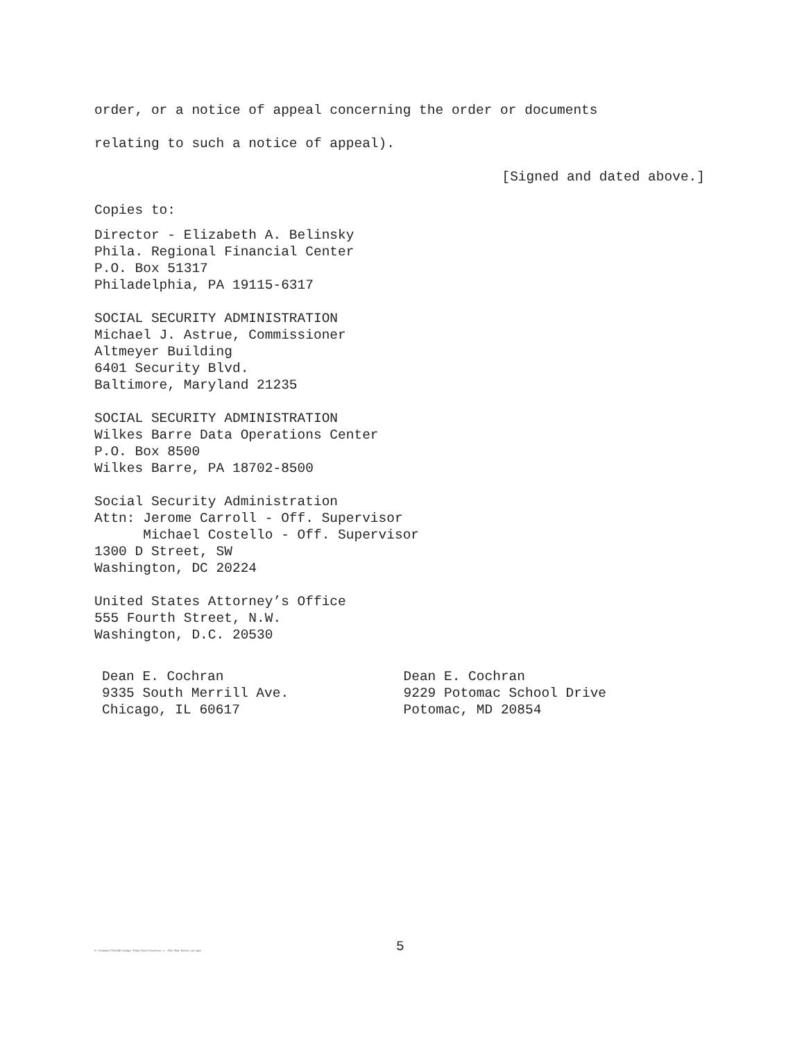order, or a notice of appeal concerning the order or documents
relating to such a notice of appeal).
[Signed and dated above.]
Copies to:
Director - Elizabeth A. Belinsky
Phila. Regional Financial Center
P.O. Box 51317
Philadelphia, PA 19115-6317
SOCIAL SECURITY ADMINISTRATION
Michael J. Astrue, Commissioner
Altmeyer Building
6401 Security Blvd.
Baltimore, Maryland 21235
SOCIAL SECURITY ADMINISTRATION
Wilkes Barre Data Operations Center
P.O. Box 8500
Wilkes Barre, PA 18702-8500
Social Security Administration
Attn: Jerome Carroll - Off. Supervisor
Michael Costello - Off. Supervisor
1300 D Street, SW
Washington, DC 20224
United States Attorney’s Office
555 Fourth Street, N.W.
Washington, D.C. 20530
Dean E. Cochran
9335 South Merrill Ave.
Chicago, IL 60617
Dean E. Cochran
9229 Potomac School Drive
Potomac, MD 20854
5
S:\Common\TeeLBK\Judge Temp Docs\Cochran v. SSA Mem Decsn v4.wpd